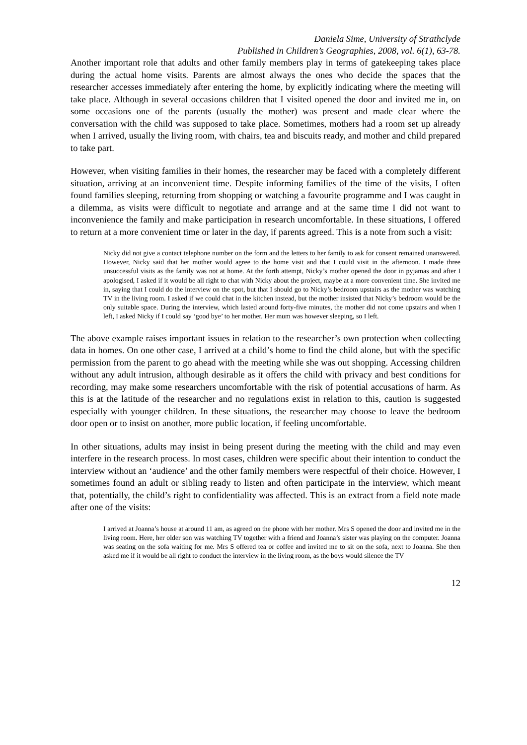Daniela Sime, University of Strathclyde
Published in Children’s Geographies, 2008, vol. 6(1), 63-78.
Another important role that adults and other family members play in terms of gatekeeping takes place during the actual home visits. Parents are almost always the ones who decide the spaces that the researcher accesses immediately after entering the home, by explicitly indicating where the meeting will take place. Although in several occasions children that I visited opened the door and invited me in, on some occasions one of the parents (usually the mother) was present and made clear where the conversation with the child was supposed to take place. Sometimes, mothers had a room set up already when I arrived, usually the living room, with chairs, tea and biscuits ready, and mother and child prepared to take part.
However, when visiting families in their homes, the researcher may be faced with a completely different situation, arriving at an inconvenient time. Despite informing families of the time of the visits, I often found families sleeping, returning from shopping or watching a favourite programme and I was caught in a dilemma, as visits were difficult to negotiate and arrange and at the same time I did not want to inconvenience the family and make participation in research uncomfortable. In these situations, I offered to return at a more convenient time or later in the day, if parents agreed. This is a note from such a visit:
Nicky did not give a contact telephone number on the form and the letters to her family to ask for consent remained unanswered. However, Nicky said that her mother would agree to the home visit and that I could visit in the afternoon. I made three unsuccessful visits as the family was not at home. At the forth attempt, Nicky’s mother opened the door in pyjamas and after I apologised, I asked if it would be all right to chat with Nicky about the project, maybe at a more convenient time. She invited me in, saying that I could do the interview on the spot, but that I should go to Nicky’s bedroom upstairs as the mother was watching TV in the living room. I asked if we could chat in the kitchen instead, but the mother insisted that Nicky’s bedroom would be the only suitable space. During the interview, which lasted around forty-five minutes, the mother did not come upstairs and when I left, I asked Nicky if I could say ‘good bye’ to her mother. Her mum was however sleeping, so I left.
The above example raises important issues in relation to the researcher’s own protection when collecting data in homes. On one other case, I arrived at a child’s home to find the child alone, but with the specific permission from the parent to go ahead with the meeting while she was out shopping. Accessing children without any adult intrusion, although desirable as it offers the child with privacy and best conditions for recording, may make some researchers uncomfortable with the risk of potential accusations of harm. As this is at the latitude of the researcher and no regulations exist in relation to this, caution is suggested especially with younger children. In these situations, the researcher may choose to leave the bedroom door open or to insist on another, more public location, if feeling uncomfortable.
In other situations, adults may insist in being present during the meeting with the child and may even interfere in the research process. In most cases, children were specific about their intention to conduct the interview without an ‘audience’ and the other family members were respectful of their choice. However, I sometimes found an adult or sibling ready to listen and often participate in the interview, which meant that, potentially, the child’s right to confidentiality was affected. This is an extract from a field note made after one of the visits:
I arrived at Joanna’s house at around 11 am, as agreed on the phone with her mother. Mrs S opened the door and invited me in the living room. Here, her older son was watching TV together with a friend and Joanna’s sister was playing on the computer. Joanna was seating on the sofa waiting for me. Mrs S offered tea or coffee and invited me to sit on the sofa, next to Joanna. She then asked me if it would be all right to conduct the interview in the living room, as the boys would silence the TV
12